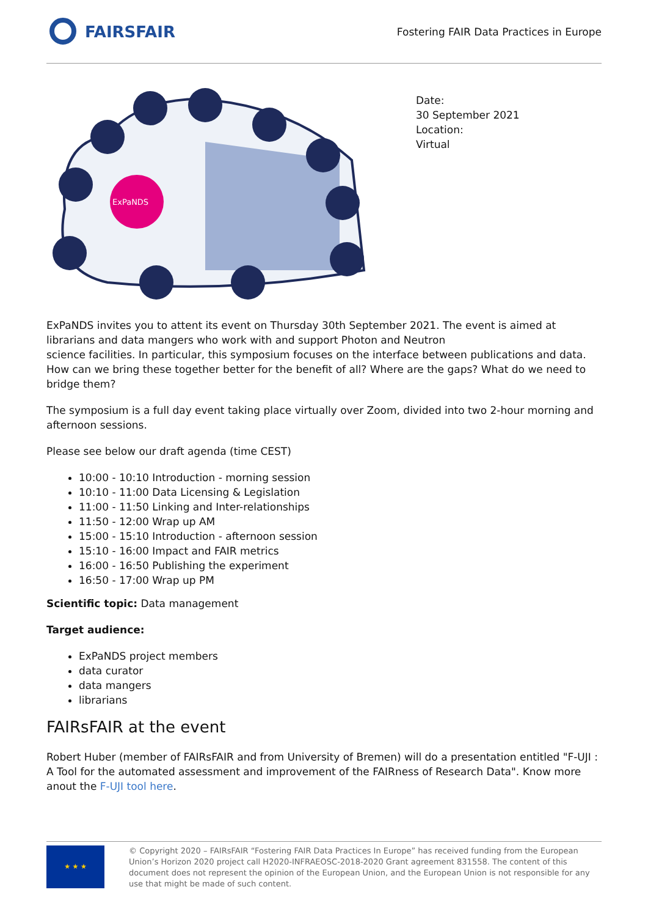FAIRSFAIR
Fostering FAIR Data Practices in Europe
ExPaNDS
Date:
30 September 2021
Location:
Virtual
ExPaNDS invites you to attent its event on Thursday 30th September 2021. The event is aimed at librarians and data mangers who work with and support Photon and Neutron
science facilities. In particular, this symposium focuses on the interface between publications and data. How can we bring these together better for the benefit of all? Where are the gaps? What do we need to bridge them?
The symposium is a full day event taking place virtually over Zoom, divided into two 2-hour morning and afternoon sessions.
Please see below our draft agenda (time CEST)
10:00 - 10:10 Introduction - morning session
10:10 - 11:00 Data Licensing & Legislation
11:00 - 11:50 Linking and Inter-relationships
11:50 - 12:00 Wrap up AM
15:00 - 15:10 Introduction - afternoon session
15:10 - 16:00 Impact and FAIR metrics
16:00 - 16:50 Publishing the experiment
16:50 - 17:00 Wrap up PM
Scientific topic: Data management
Target audience:
ExPaNDS project members
data curator
data mangers
librarians
FAIRsFAIR at the event
Robert Huber (member of FAIRsFAIR and from University of Bremen) will do a presentation entitled "F-UJI : A Tool for the automated assessment and improvement of the FAIRness of Research Data". Know more anout the F-UJI tool here.
★ ★ ★
© Copyright 2020 – FAIRsFAIR “Fostering FAIR Data Practices In Europe” has received funding from the European Union’s Horizon 2020 project call H2020-INFRAEOSC-2018-2020 Grant agreement 831558. The content of this document does not represent the opinion of the European Union, and the European Union is not responsible for any use that might be made of such content.